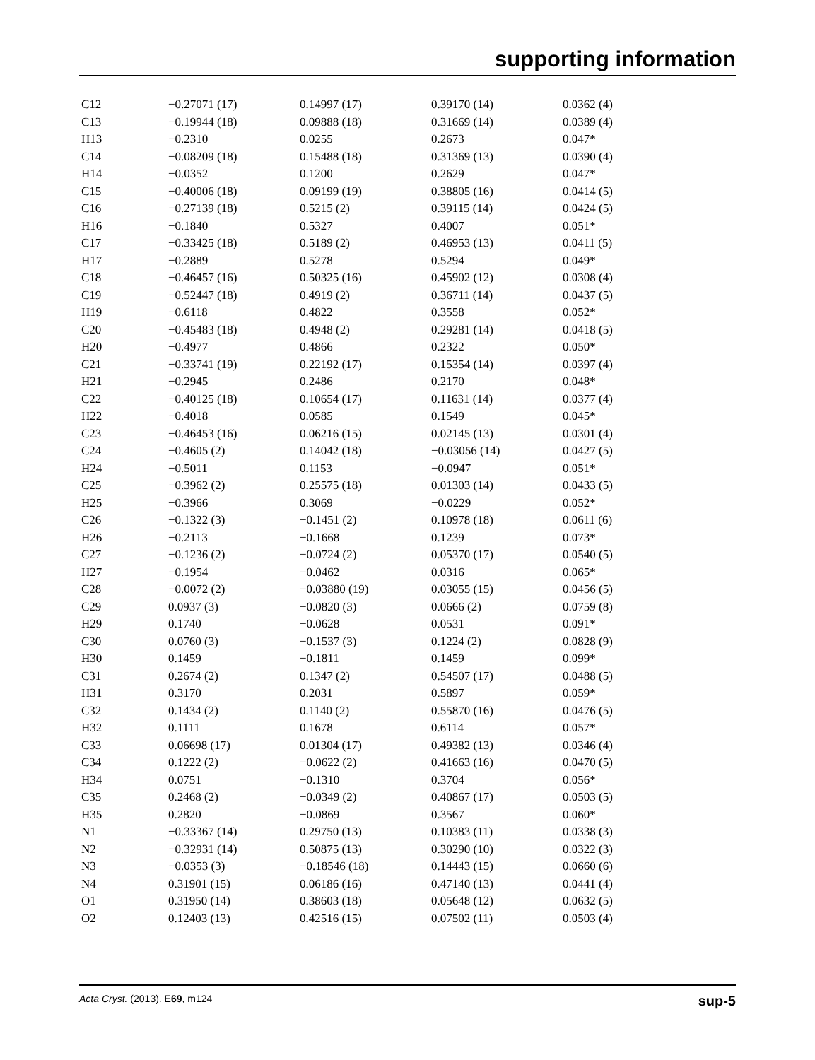supporting information
| C12 | −0.27071 (17) | 0.14997 (17) | 0.39170 (14) | 0.0362 (4) |
| C13 | −0.19944 (18) | 0.09888 (18) | 0.31669 (14) | 0.0389 (4) |
| H13 | −0.2310 | 0.0255 | 0.2673 | 0.047* |
| C14 | −0.08209 (18) | 0.15488 (18) | 0.31369 (13) | 0.0390 (4) |
| H14 | −0.0352 | 0.1200 | 0.2629 | 0.047* |
| C15 | −0.40006 (18) | 0.09199 (19) | 0.38805 (16) | 0.0414 (5) |
| C16 | −0.27139 (18) | 0.5215 (2) | 0.39115 (14) | 0.0424 (5) |
| H16 | −0.1840 | 0.5327 | 0.4007 | 0.051* |
| C17 | −0.33425 (18) | 0.5189 (2) | 0.46953 (13) | 0.0411 (5) |
| H17 | −0.2889 | 0.5278 | 0.5294 | 0.049* |
| C18 | −0.46457 (16) | 0.50325 (16) | 0.45902 (12) | 0.0308 (4) |
| C19 | −0.52447 (18) | 0.4919 (2) | 0.36711 (14) | 0.0437 (5) |
| H19 | −0.6118 | 0.4822 | 0.3558 | 0.052* |
| C20 | −0.45483 (18) | 0.4948 (2) | 0.29281 (14) | 0.0418 (5) |
| H20 | −0.4977 | 0.4866 | 0.2322 | 0.050* |
| C21 | −0.33741 (19) | 0.22192 (17) | 0.15354 (14) | 0.0397 (4) |
| H21 | −0.2945 | 0.2486 | 0.2170 | 0.048* |
| C22 | −0.40125 (18) | 0.10654 (17) | 0.11631 (14) | 0.0377 (4) |
| H22 | −0.4018 | 0.0585 | 0.1549 | 0.045* |
| C23 | −0.46453 (16) | 0.06216 (15) | 0.02145 (13) | 0.0301 (4) |
| C24 | −0.4605 (2) | 0.14042 (18) | −0.03056 (14) | 0.0427 (5) |
| H24 | −0.5011 | 0.1153 | −0.0947 | 0.051* |
| C25 | −0.3962 (2) | 0.25575 (18) | 0.01303 (14) | 0.0433 (5) |
| H25 | −0.3966 | 0.3069 | −0.0229 | 0.052* |
| C26 | −0.1322 (3) | −0.1451 (2) | 0.10978 (18) | 0.0611 (6) |
| H26 | −0.2113 | −0.1668 | 0.1239 | 0.073* |
| C27 | −0.1236 (2) | −0.0724 (2) | 0.05370 (17) | 0.0540 (5) |
| H27 | −0.1954 | −0.0462 | 0.0316 | 0.065* |
| C28 | −0.0072 (2) | −0.03880 (19) | 0.03055 (15) | 0.0456 (5) |
| C29 | 0.0937 (3) | −0.0820 (3) | 0.0666 (2) | 0.0759 (8) |
| H29 | 0.1740 | −0.0628 | 0.0531 | 0.091* |
| C30 | 0.0760 (3) | −0.1537 (3) | 0.1224 (2) | 0.0828 (9) |
| H30 | 0.1459 | −0.1811 | 0.1459 | 0.099* |
| C31 | 0.2674 (2) | 0.1347 (2) | 0.54507 (17) | 0.0488 (5) |
| H31 | 0.3170 | 0.2031 | 0.5897 | 0.059* |
| C32 | 0.1434 (2) | 0.1140 (2) | 0.55870 (16) | 0.0476 (5) |
| H32 | 0.1111 | 0.1678 | 0.6114 | 0.057* |
| C33 | 0.06698 (17) | 0.01304 (17) | 0.49382 (13) | 0.0346 (4) |
| C34 | 0.1222 (2) | −0.0622 (2) | 0.41663 (16) | 0.0470 (5) |
| H34 | 0.0751 | −0.1310 | 0.3704 | 0.056* |
| C35 | 0.2468 (2) | −0.0349 (2) | 0.40867 (17) | 0.0503 (5) |
| H35 | 0.2820 | −0.0869 | 0.3567 | 0.060* |
| N1 | −0.33367 (14) | 0.29750 (13) | 0.10383 (11) | 0.0338 (3) |
| N2 | −0.32931 (14) | 0.50875 (13) | 0.30290 (10) | 0.0322 (3) |
| N3 | −0.0353 (3) | −0.18546 (18) | 0.14443 (15) | 0.0660 (6) |
| N4 | 0.31901 (15) | 0.06186 (16) | 0.47140 (13) | 0.0441 (4) |
| O1 | 0.31950 (14) | 0.38603 (18) | 0.05648 (12) | 0.0632 (5) |
| O2 | 0.12403 (13) | 0.42516 (15) | 0.07502 (11) | 0.0503 (4) |
Acta Cryst. (2013). E69, m124 sup-5